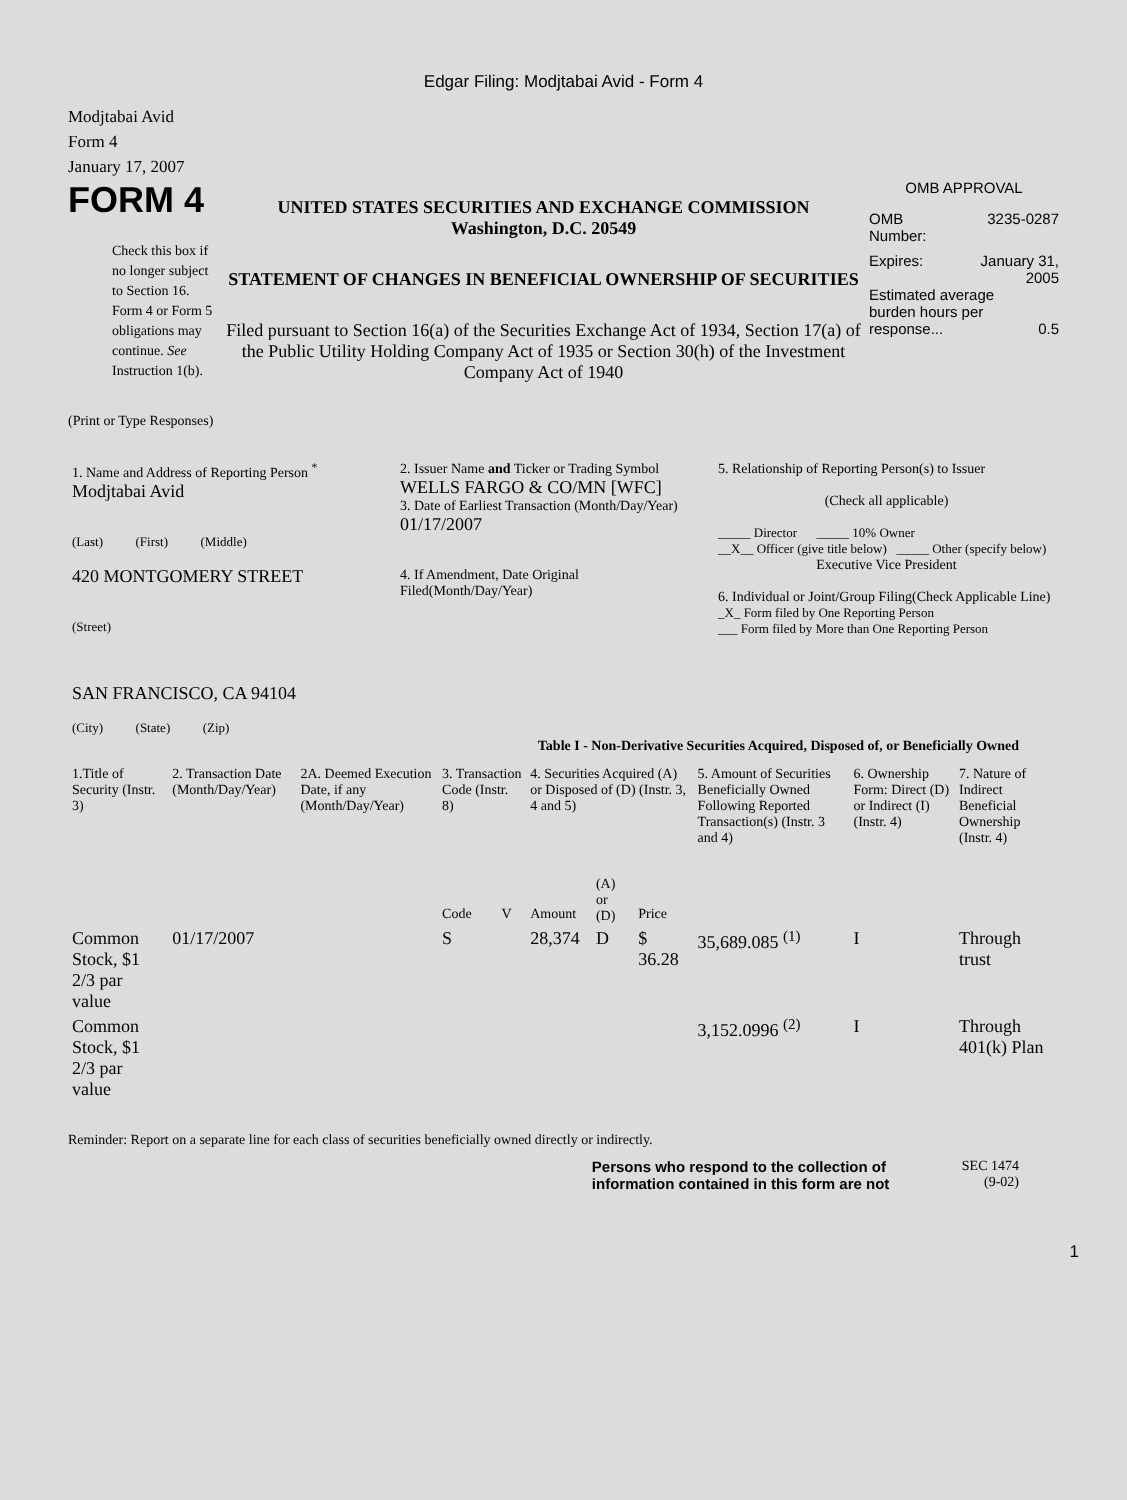Edgar Filing: Modjtabai Avid - Form 4
Modjtabai Avid
Form 4
January 17, 2007
FORM 4
Check this box if no longer subject to Section 16. Form 4 or Form 5 obligations may continue. See Instruction 1(b).
UNITED STATES SECURITIES AND EXCHANGE COMMISSION
Washington, D.C. 20549
STATEMENT OF CHANGES IN BENEFICIAL OWNERSHIP OF SECURITIES
Filed pursuant to Section 16(a) of the Securities Exchange Act of 1934, Section 17(a) of the Public Utility Holding Company Act of 1935 or Section 30(h) of the Investment Company Act of 1940
OMB APPROVAL
OMB
Number: 3235-0287
Expires: January 31,
2005
Estimated average burden hours per response... 0.5
(Print or Type Responses)
| 1. Name and Address of Reporting Person <sup>*</sup> Modjtabai Avid (Last) (First) (Middle) 420 MONTGOMERY STREET (Street) SAN FRANCISCO, CA 94104 (City) (State) (Zip) | 2. Issuer Name and Ticker or Trading Symbol WELLS FARGO & CO/MN [WFC] 3. Date of Earliest Transaction (Month/Day/Year) 01/17/2007 4. If Amendment, Date Original Filed(Month/Day/Year) | 5. Relationship of Reporting Person(s) to Issuer (Check all applicable) _____ Director _____ 10% Owner __X__ Officer (give title below) _____ Other (specify below) Executive Vice President 6. Individual or Joint/Group Filing(Check Applicable Line) _X_ Form filed by One Reporting Person ___ Form filed by More than One Reporting Person |
Table I - Non-Derivative Securities Acquired, Disposed of, or Beneficially Owned
| 1.Title of Security (Instr. 3) | 2. Transaction Date (Month/Day/Year) | 2A. Deemed Execution Date, if any (Month/Day/Year) | 3. Transaction Code (Instr. 8) | | 4. Securities Acquired (A) or Disposed of (D) (Instr. 3, 4 and 5) | | | 5. Amount of Securities Beneficially Owned Following Reported Transaction(s) (Instr. 3 and 4) | 6. Ownership Form: Direct (D) or Indirect (I) (Instr. 4) | 7. Nature of Indirect Beneficial Ownership (Instr. 4) |
| --- | --- | --- | --- | --- | --- | --- | --- | --- | --- | --- |
| | | | Code | V | Amount | (A) or (D) | Price | | | |
| Common Stock, $1 2/3 par value | 01/17/2007 | | S | | 28,374 | D | $ 36.28 | 35,689.085 <sup>(1)</sup> | I | Through trust |
| Common Stock, $1 2/3 par value | | | | | | | | 3,152.0996 <sup>(2)</sup> | I | Through 401(k) Plan |
Reminder: Report on a separate line for each class of securities beneficially owned directly or indirectly.
Persons who respond to the collection of information contained in this form are not
SEC 1474
(9-02)
1